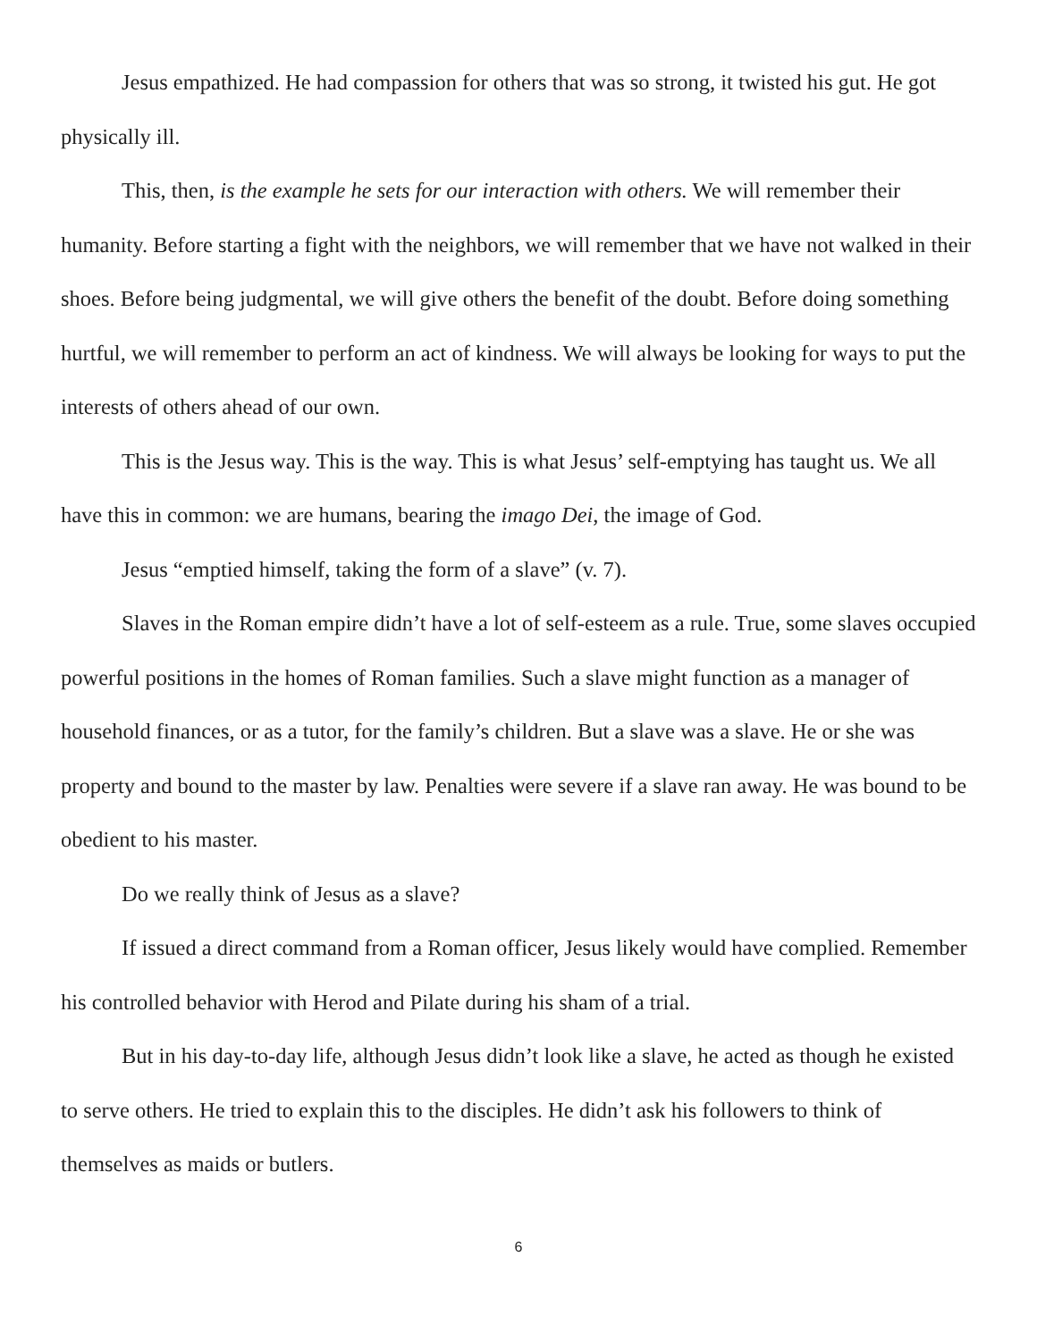Jesus empathized. He had compassion for others that was so strong, it twisted his gut. He got physically ill.
This, then, is the example he sets for our interaction with others. We will remember their humanity. Before starting a fight with the neighbors, we will remember that we have not walked in their shoes. Before being judgmental, we will give others the benefit of the doubt. Before doing something hurtful, we will remember to perform an act of kindness. We will always be looking for ways to put the interests of others ahead of our own.
This is the Jesus way. This is the way. This is what Jesus’ self-emptying has taught us. We all have this in common: we are humans, bearing the imago Dei, the image of God.
Jesus “emptied himself, taking the form of a slave” (v. 7).
Slaves in the Roman empire didn’t have a lot of self-esteem as a rule. True, some slaves occupied powerful positions in the homes of Roman families. Such a slave might function as a manager of household finances, or as a tutor, for the family’s children. But a slave was a slave. He or she was property and bound to the master by law. Penalties were severe if a slave ran away. He was bound to be obedient to his master.
Do we really think of Jesus as a slave?
If issued a direct command from a Roman officer, Jesus likely would have complied. Remember his controlled behavior with Herod and Pilate during his sham of a trial.
But in his day-to-day life, although Jesus didn’t look like a slave, he acted as though he existed to serve others. He tried to explain this to the disciples. He didn’t ask his followers to think of themselves as maids or butlers.
6